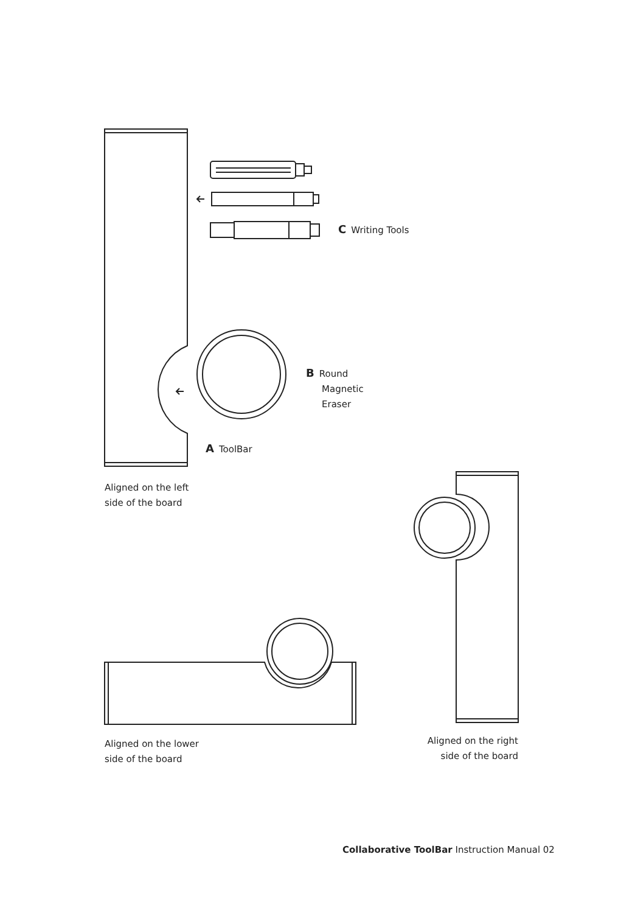C Writing Tools
B Round
Magnetic
Eraser
A ToolBar
Aligned on the left
side of the board
Aligned on the lower
side of the board
Aligned on the right
side of the board
Collaborative ToolBar Instruction Manual 02